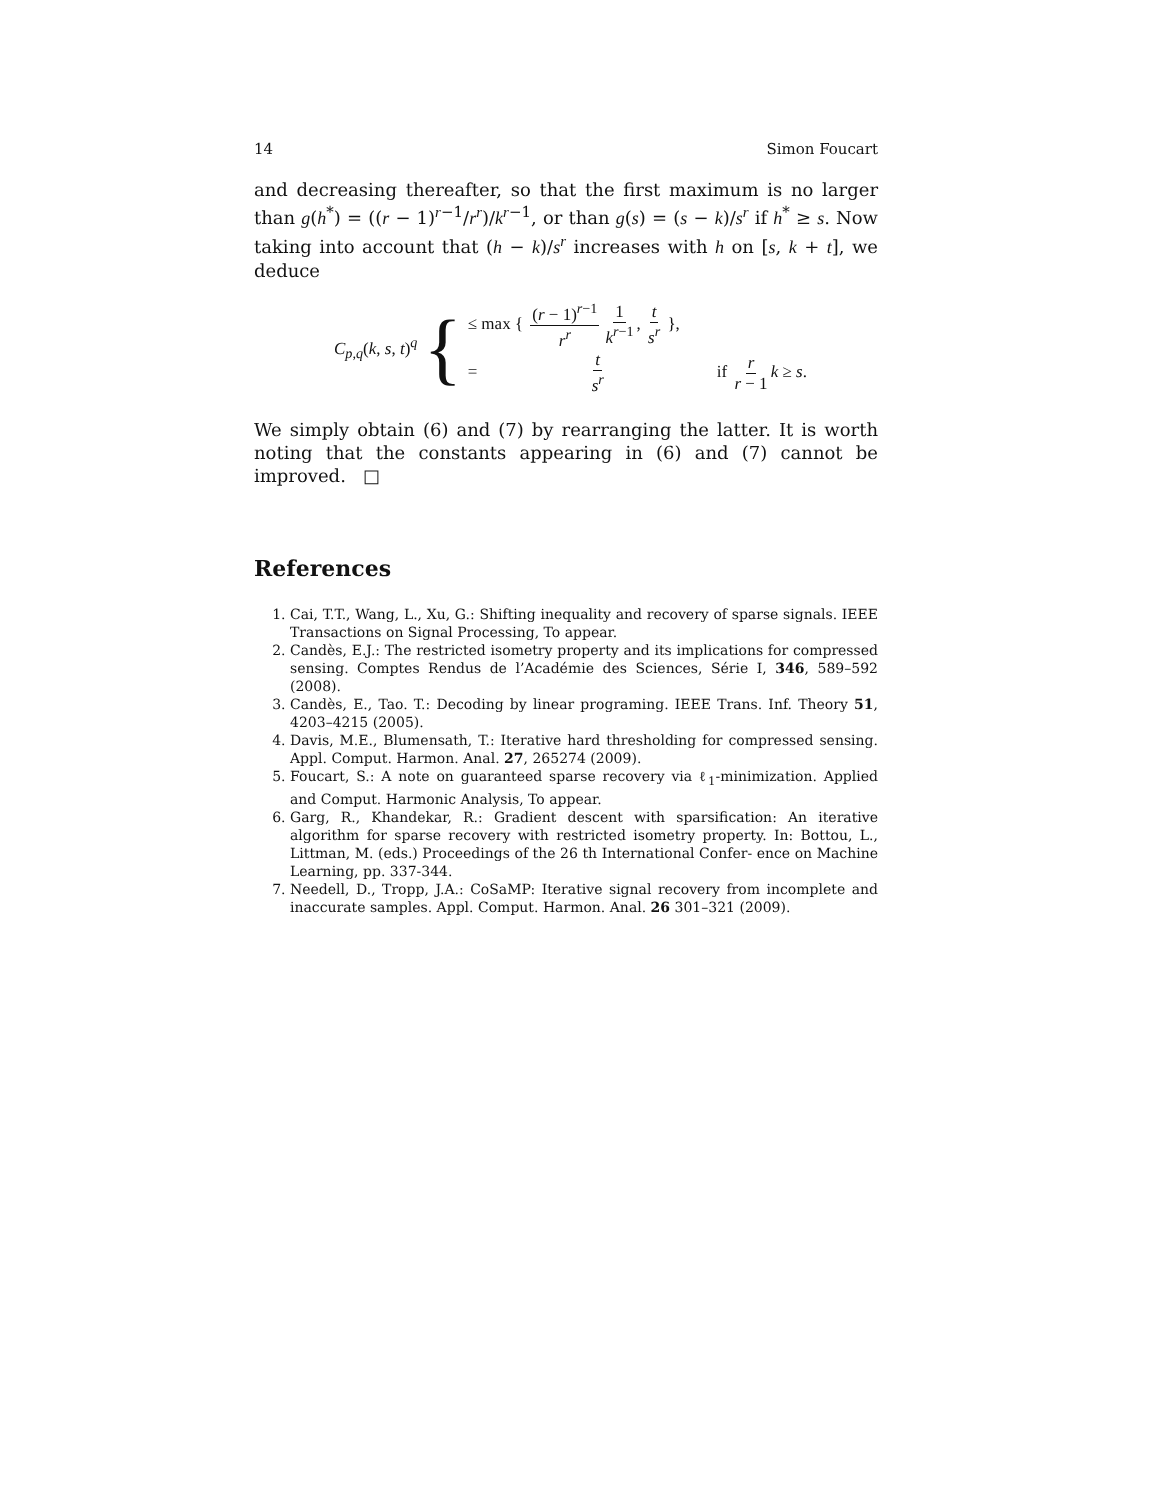14 Simon Foucart
and decreasing thereafter, so that the first maximum is no larger than g(h<sup>*</sup>) = ((r − 1)<sup>r−1</sup>/r<sup>r</sup>)/k<sup>r−1</sup>, or than g(s) = (s − k)/s<sup>r</sup> if h<sup>*</sup> ≥ s. Now taking into account that (h − k)/s<sup>r</sup> increases with h on [s, k + t], we deduce
C<sub>p,q</sub>(k, s, t)<sup>q</sup> {
≤ max { (r − 1)<sup>r−1</sup> r<sup>r</sup> 1 k<sup>r−1</sup>, t s<sup>r</sup> },
= t s<sup>r</sup> if r r − 1 k ≥ s.
We simply obtain (6) and (7) by rearranging the latter. It is worth noting that the constants appearing in (6) and (7) cannot be improved. □
References
1. Cai, T.T., Wang, L., Xu, G.: Shifting inequality and recovery of sparse signals. IEEE Transactions on Signal Processing, To appear.
2. Candès, E.J.: The restricted isometry property and its implications for compressed sensing. Comptes Rendus de l’Académie des Sciences, Série I, 346, 589–592 (2008).
3. Candès, E., Tao. T.: Decoding by linear programing. IEEE Trans. Inf. Theory 51, 4203–4215 (2005).
4. Davis, M.E., Blumensath, T.: Iterative hard thresholding for compressed sensing. Appl. Comput. Harmon. Anal. 27, 265274 (2009).
5. Foucart, S.: A note on guaranteed sparse recovery via ℓ<sub>1</sub>-minimization. Applied and Comput. Harmonic Analysis, To appear.
6. Garg, R., Khandekar, R.: Gradient descent with sparsification: An iterative algorithm for sparse recovery with restricted isometry property. In: Bottou, L., Littman, M. (eds.) Proceedings of the 26 th International Confer- ence on Machine Learning, pp. 337-344.
7. Needell, D., Tropp, J.A.: CoSaMP: Iterative signal recovery from incomplete and inaccurate samples. Appl. Comput. Harmon. Anal. 26 301–321 (2009).